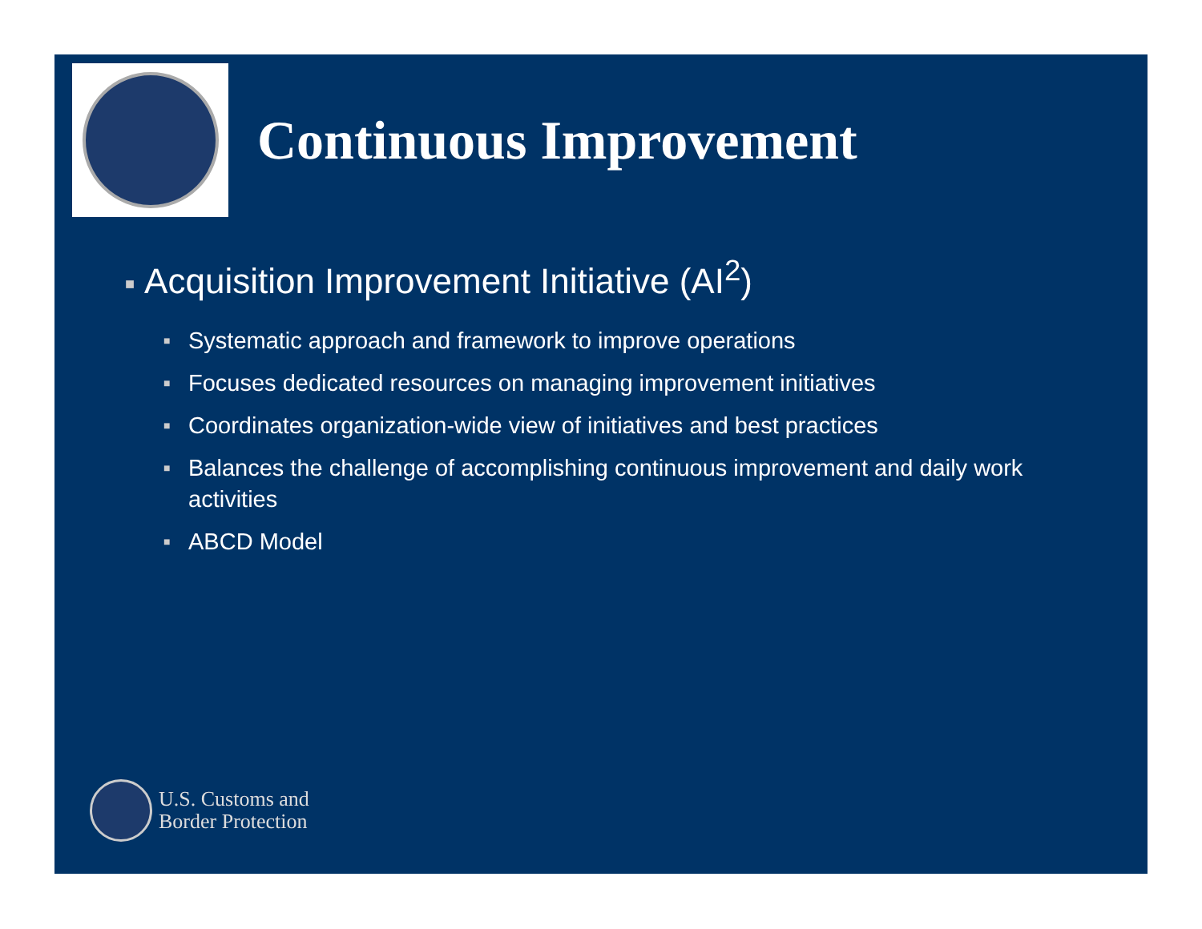Continuous Improvement
■ Acquisition Improvement Initiative (AI<sup>2</sup>)
■ Systematic approach and framework to improve operations
■ Focuses dedicated resources on managing improvement initiatives
■ Coordinates organization-wide view of initiatives and best practices
■ Balances the challenge of accomplishing continuous improvement and daily work activities
■ ABCD Model
U.S. Customs and
Border Protection